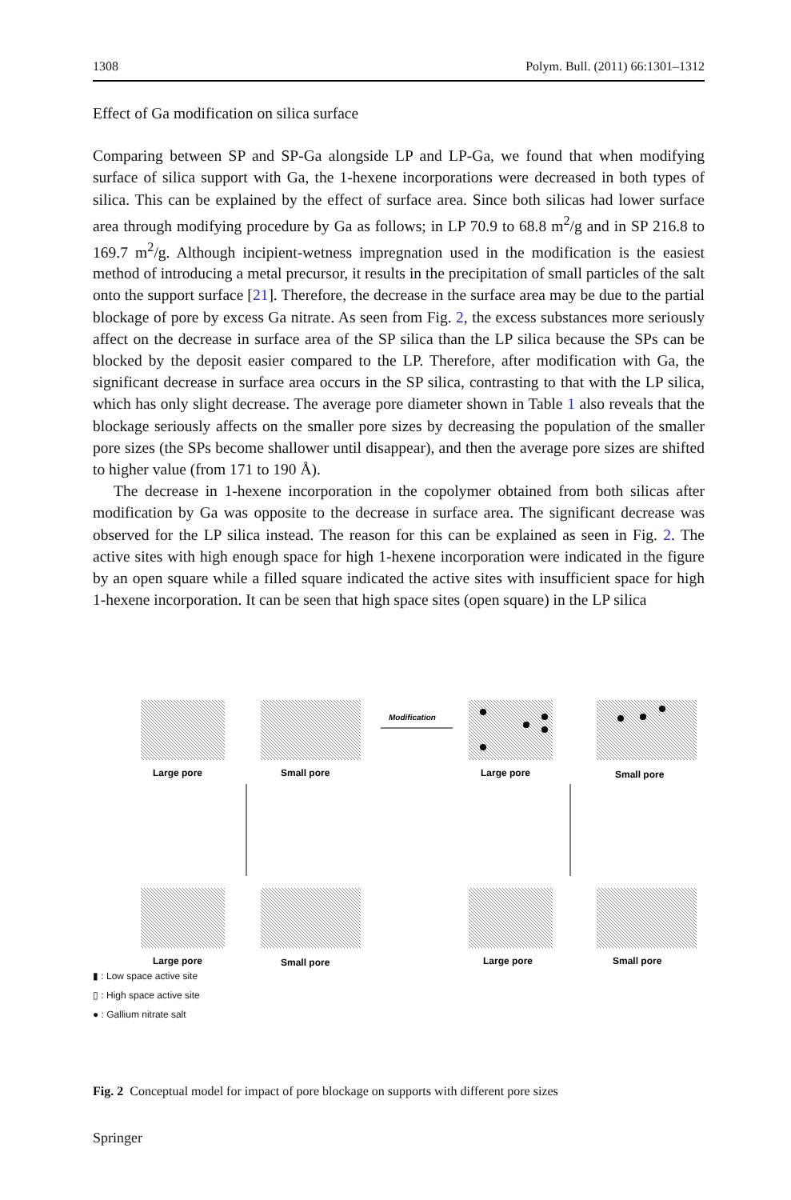1308 Polym. Bull. (2011) 66:1301–1312
Effect of Ga modification on silica surface
Comparing between SP and SP-Ga alongside LP and LP-Ga, we found that when modifying surface of silica support with Ga, the 1-hexene incorporations were decreased in both types of silica. This can be explained by the effect of surface area. Since both silicas had lower surface area through modifying procedure by Ga as follows; in LP 70.9 to 68.8 m<sup>2</sup>/g and in SP 216.8 to 169.7 m<sup>2</sup>/g. Although incipient-wetness impregnation used in the modification is the easiest method of introducing a metal precursor, it results in the precipitation of small particles of the salt onto the support surface [21]. Therefore, the decrease in the surface area may be due to the partial blockage of pore by excess Ga nitrate. As seen from Fig. 2, the excess substances more seriously affect on the decrease in surface area of the SP silica than the LP silica because the SPs can be blocked by the deposit easier compared to the LP. Therefore, after modification with Ga, the significant decrease in surface area occurs in the SP silica, contrasting to that with the LP silica, which has only slight decrease. The average pore diameter shown in Table 1 also reveals that the blockage seriously affects on the smaller pore sizes by decreasing the population of the smaller pore sizes (the SPs become shallower until disappear), and then the average pore sizes are shifted to higher value (from 171 to 190 Å).
The decrease in 1-hexene incorporation in the copolymer obtained from both silicas after modification by Ga was opposite to the decrease in surface area. The significant decrease was observed for the LP silica instead. The reason for this can be explained as seen in Fig. 2. The active sites with high enough space for high 1-hexene incorporation were indicated in the figure by an open square while a filled square indicated the active sites with insufficient space for high 1-hexene incorporation. It can be seen that high space sites (open square) in the LP silica
Modification
Large pore
Small pore
Large pore
Small pore
Large pore
Small pore
Large pore
Small pore
▮ : Low space active site
▯ : High space active site
● : Gallium nitrate salt
Fig. 2 Conceptual model for impact of pore blockage on supports with different pore sizes
Springer